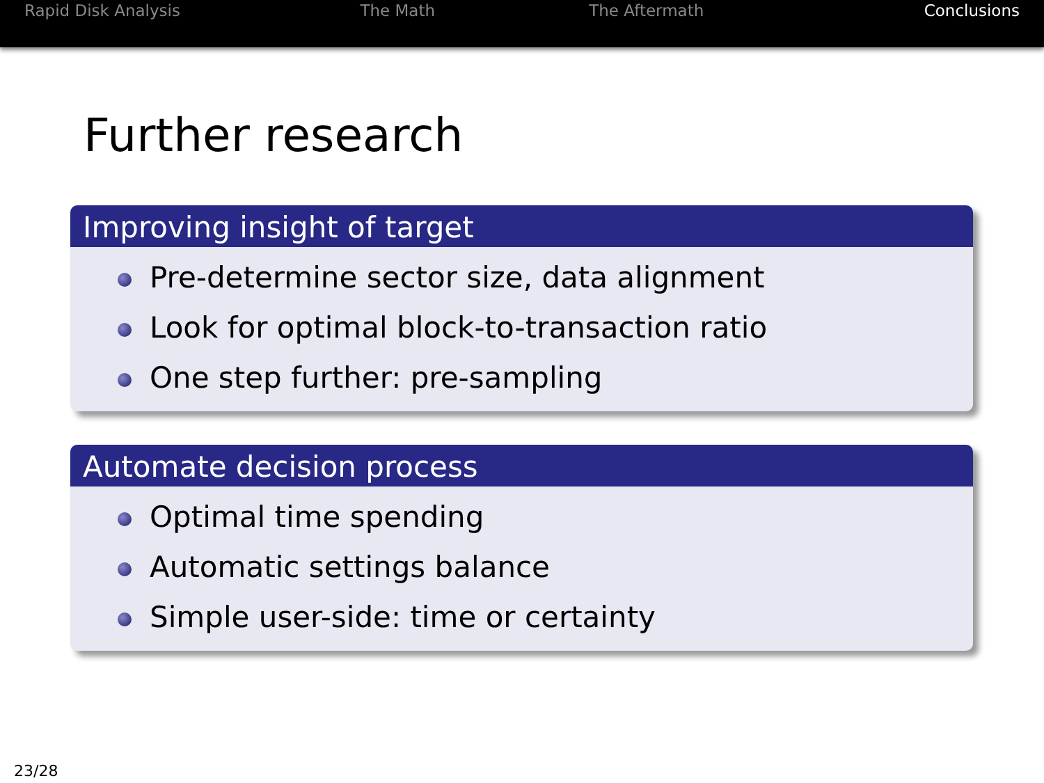Rapid Disk Analysis The Math The Aftermath Conclusions
Further research
Improving insight of target
Pre-determine sector size, data alignment
Look for optimal block-to-transaction ratio
One step further: pre-sampling
Automate decision process
Optimal time spending
Automatic settings balance
Simple user-side: time or certainty
23/28